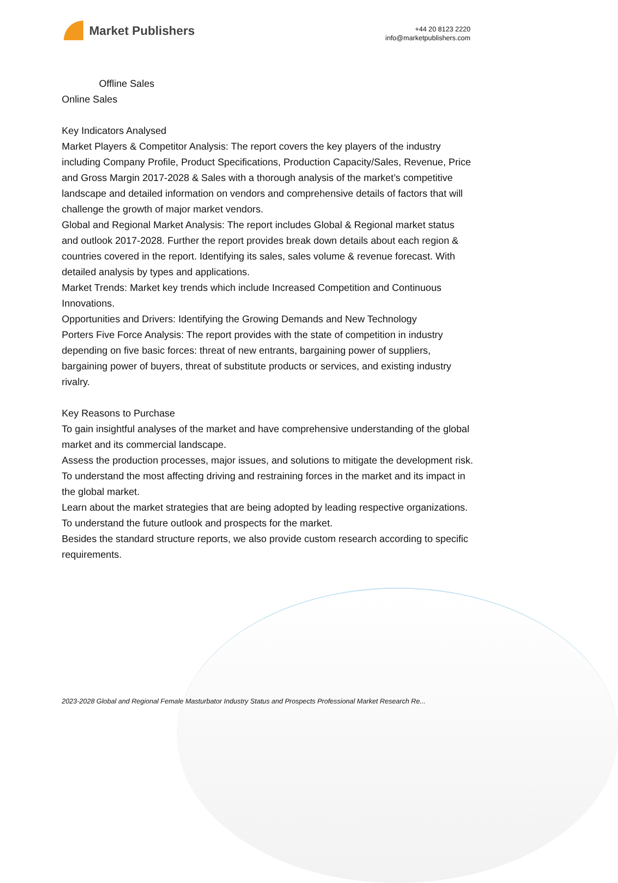Market Publishers
+44 20 8123 2220
info@marketpublishers.com
Offline Sales
Online Sales
Key Indicators Analysed
Market Players & Competitor Analysis: The report covers the key players of the industry including Company Profile, Product Specifications, Production Capacity/Sales, Revenue, Price and Gross Margin 2017-2028 & Sales with a thorough analysis of the market’s competitive landscape and detailed information on vendors and comprehensive details of factors that will challenge the growth of major market vendors.
Global and Regional Market Analysis: The report includes Global & Regional market status and outlook 2017-2028. Further the report provides break down details about each region & countries covered in the report. Identifying its sales, sales volume & revenue forecast. With detailed analysis by types and applications.
Market Trends: Market key trends which include Increased Competition and Continuous Innovations.
Opportunities and Drivers: Identifying the Growing Demands and New Technology
Porters Five Force Analysis: The report provides with the state of competition in industry depending on five basic forces: threat of new entrants, bargaining power of suppliers, bargaining power of buyers, threat of substitute products or services, and existing industry rivalry.
Key Reasons to Purchase
To gain insightful analyses of the market and have comprehensive understanding of the global market and its commercial landscape.
Assess the production processes, major issues, and solutions to mitigate the development risk.
To understand the most affecting driving and restraining forces in the market and its impact in the global market.
Learn about the market strategies that are being adopted by leading respective organizations.
To understand the future outlook and prospects for the market.
Besides the standard structure reports, we also provide custom research according to specific requirements.
2023-2028 Global and Regional Female Masturbator Industry Status and Prospects Professional Market Research Re...